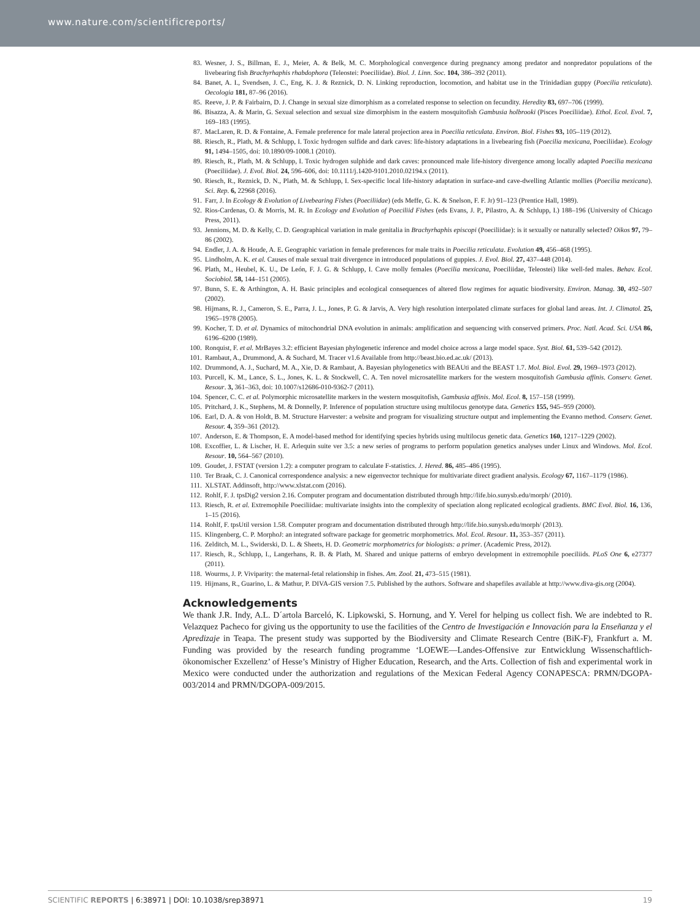www.nature.com/scientificreports/
83. Wesner, J. S., Billman, E. J., Meier, A. & Belk, M. C. Morphological convergence during pregnancy among predator and nonpredator populations of the livebearing fish Brachyrhaphis rhabdophora (Teleostei: Poeciliidae). Biol. J. Linn. Soc. 104, 386–392 (2011).
84. Banet, A. I., Svendsen, J. C., Eng, K. J. & Reznick, D. N. Linking reproduction, locomotion, and habitat use in the Trinidadian guppy (Poecilia reticulata). Oecologia 181, 87–96 (2016).
85. Reeve, J. P. & Fairbairn, D. J. Change in sexual size dimorphism as a correlated response to selection on fecundity. Heredity 83, 697–706 (1999).
86. Bisazza, A. & Marin, G. Sexual selection and sexual size dimorphism in the eastern mosquitofish Gambusia holbrooki (Pisces Poeciliidae). Ethol. Ecol. Evol. 7, 169–183 (1995).
87. MacLaren, R. D. & Fontaine, A. Female preference for male lateral projection area in Poecilia reticulata. Environ. Biol. Fishes 93, 105–119 (2012).
88. Riesch, R., Plath, M. & Schlupp, I. Toxic hydrogen sulfide and dark caves: life-history adaptations in a livebearing fish (Poecilia mexicana, Poeciliidae). Ecology 91, 1494–1505, doi: 10.1890/09-1008.1 (2010).
89. Riesch, R., Plath, M. & Schlupp, I. Toxic hydrogen sulphide and dark caves: pronounced male life-history divergence among locally adapted Poecilia mexicana (Poeciliidae). J. Evol. Biol. 24, 596–606, doi: 10.1111/j.1420-9101.2010.02194.x (2011).
90. Riesch, R., Reznick, D. N., Plath, M. & Schlupp, I. Sex-specific local life-history adaptation in surface-and cave-dwelling Atlantic mollies (Poecilia mexicana). Sci. Rep. 6, 22968 (2016).
91. Farr, J. In Ecology & Evolution of Livebearing Fishes (Poeciliidae) (eds Meffe, G. K. & Snelson, F. F. Jr) 91–123 (Prentice Hall, 1989).
92. Rios-Cardenas, O. & Morris, M. R. In Ecology and Evolution of Poeciliid Fishes (eds Evans, J. P., Pilastro, A. & Schlupp, I.) 188–196 (University of Chicago Press, 2011).
93. Jennions, M. D. & Kelly, C. D. Geographical variation in male genitalia in Brachyrhaphis episcopi (Poeciliidae): is it sexually or naturally selected? Oikos 97, 79–86 (2002).
94. Endler, J. A. & Houde, A. E. Geographic variation in female preferences for male traits in Poecilia reticulata. Evolution 49, 456–468 (1995).
95. Lindholm, A. K. et al. Causes of male sexual trait divergence in introduced populations of guppies. J. Evol. Biol. 27, 437–448 (2014).
96. Plath, M., Heubel, K. U., De León, F. J. G. & Schlupp, I. Cave molly females (Poecilia mexicana, Poeciliidae, Teleostei) like well-fed males. Behav. Ecol. Sociobiol. 58, 144–151 (2005).
97. Bunn, S. E. & Arthington, A. H. Basic principles and ecological consequences of altered flow regimes for aquatic biodiversity. Environ. Manag. 30, 492–507 (2002).
98. Hijmans, R. J., Cameron, S. E., Parra, J. L., Jones, P. G. & Jarvis, A. Very high resolution interpolated climate surfaces for global land areas. Int. J. Climatol. 25, 1965–1978 (2005).
99. Kocher, T. D. et al. Dynamics of mitochondrial DNA evolution in animals: amplification and sequencing with conserved primers. Proc. Natl. Acad. Sci. USA 86, 6196–6200 (1989).
100. Ronquist, F. et al. MrBayes 3.2: efficient Bayesian phylogenetic inference and model choice across a large model space. Syst. Biol. 61, 539–542 (2012).
101. Rambaut, A., Drummond, A. & Suchard, M. Tracer v1.6 Available from http://beast.bio.ed.ac.uk/ (2013).
102. Drummond, A. J., Suchard, M. A., Xie, D. & Rambaut, A. Bayesian phylogenetics with BEAUti and the BEAST 1.7. Mol. Biol. Evol. 29, 1969–1973 (2012).
103. Purcell, K. M., Lance, S. L., Jones, K. L. & Stockwell, C. A. Ten novel microsatellite markers for the western mosquitofish Gambusia affinis. Conserv. Genet. Resour. 3, 361–363, doi: 10.1007/s12686-010-9362-7 (2011).
104. Spencer, C. C. et al. Polymorphic microsatellite markers in the western mosquitofish, Gambusia affinis. Mol. Ecol. 8, 157–158 (1999).
105. Pritchard, J. K., Stephens, M. & Donnelly, P. Inference of population structure using multilocus genotype data. Genetics 155, 945–959 (2000).
106. Earl, D. A. & von Holdt, B. M. Structure Harvester: a website and program for visualizing structure output and implementing the Evanno method. Conserv. Genet. Resour. 4, 359–361 (2012).
107. Anderson, E. & Thompson, E. A model-based method for identifying species hybrids using multilocus genetic data. Genetics 160, 1217–1229 (2002).
108. Excoffier, L. & Lischer, H. E. Arlequin suite ver 3.5: a new series of programs to perform population genetics analyses under Linux and Windows. Mol. Ecol. Resour. 10, 564–567 (2010).
109. Goudet, J. FSTAT (version 1.2): a computer program to calculate F-statistics. J. Hered. 86, 485–486 (1995).
110. Ter Braak, C. J. Canonical correspondence analysis: a new eigenvector technique for multivariate direct gradient analysis. Ecology 67, 1167–1179 (1986).
111. XLSTAT. Addinsoft, http://www.xlstat.com (2016).
112. Rohlf, F. J. tpsDig2 version 2.16. Computer program and documentation distributed through http://life.bio.sunysb.edu/morph/ (2010).
113. Riesch, R. et al. Extremophile Poeciliidae: multivariate insights into the complexity of speciation along replicated ecological gradients. BMC Evol. Biol. 16, 136, 1–15 (2016).
114. Rohlf, F. tpsUtil version 1.58. Computer program and documentation distributed through http://life.bio.sunysb.edu/morph/ (2013).
115. Klingenberg, C. P. MorphoJ: an integrated software package for geometric morphometrics. Mol. Ecol. Resour. 11, 353–357 (2011).
116. Zelditch, M. L., Swiderski, D. L. & Sheets, H. D. Geometric morphometrics for biologists: a primer. (Academic Press, 2012).
117. Riesch, R., Schlupp, I., Langerhans, R. B. & Plath, M. Shared and unique patterns of embryo development in extremophile poeciliids. PLoS One 6, e27377 (2011).
118. Wourms, J. P. Viviparity: the maternal-fetal relationship in fishes. Am. Zool. 21, 473–515 (1981).
119. Hijmans, R., Guarino, L. & Mathur, P. DIVA-GIS version 7.5. Published by the authors. Software and shapefiles available at http://www.diva-gis.org (2004).
Acknowledgements
We thank J.R. Indy, A.L. D´artola Barceló, K. Lipkowski, S. Hornung, and Y. Verel for helping us collect fish. We are indebted to R. Velazquez Pacheco for giving us the opportunity to use the facilities of the Centro de Investigación e Innovación para la Enseñanza y el Apredizaje in Teapa. The present study was supported by the Biodiversity and Climate Research Centre (BiK-F), Frankfurt a. M. Funding was provided by the research funding programme ‘LOEWE—Landes-Offensive zur Entwicklung Wissenschaftlich-ökonomischer Exzellenz’ of Hesse’s Ministry of Higher Education, Research, and the Arts. Collection of fish and experimental work in Mexico were conducted under the authorization and regulations of the Mexican Federal Agency CONAPESCA: PRMN/DGOPA-003/2014 and PRMN/DGOPA-009/2015.
SCIENTIFIC REPORTS | 6:38971 | DOI: 10.1038/srep38971 19